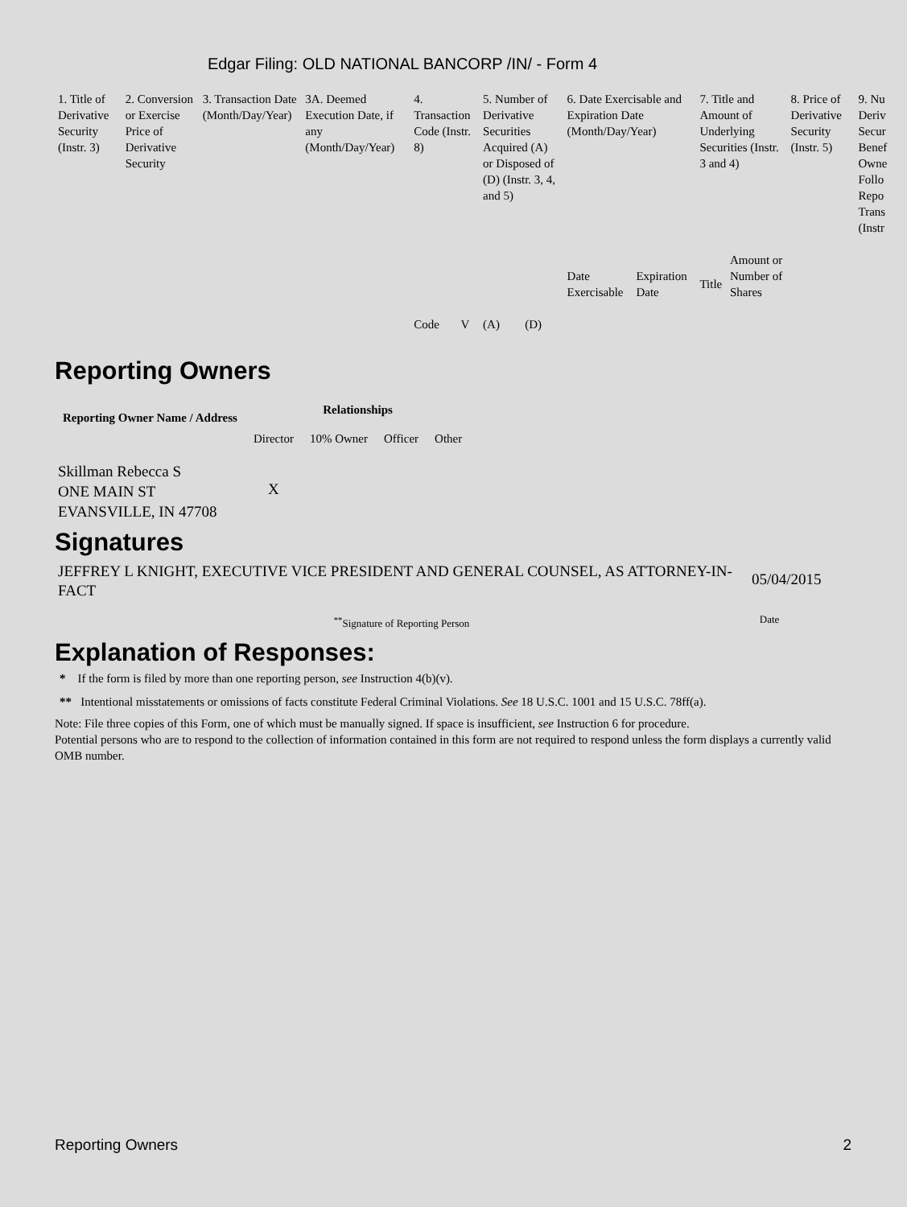Edgar Filing: OLD NATIONAL BANCORP /IN/ - Form 4
| 1. Title of Derivative Security (Instr. 3) | 2. Conversion or Exercise Price of Derivative Security | 3. Transaction Date (Month/Day/Year) | 3A. Deemed Execution Date, if any (Month/Day/Year) | 4. Transaction Code (Instr. 8) | | 5. Number of Derivative Securities Acquired (A) or Disposed of (D) (Instr. 3, 4, and 5) | | 6. Date Exercisable and Expiration Date (Month/Day/Year) | | 7. Title and Amount of Underlying Securities (Instr. 3 and 4) | | 8. Price of Derivative Security (Instr. 5) | 9. Nu Deriv Secur Benef Owne Follo Repo Trans (Instr |
| --- | --- | --- | --- | --- | --- | --- | --- | --- | --- | --- | --- | --- | --- |
| | | | | Code | V | (A) | (D) | Date Exercisable | Expiration Date | Title | Amount or Number of Shares | | |
Reporting Owners
| Reporting Owner Name / Address | Relationships | | | |
| --- | --- | --- | --- | --- |
| | Director | 10% Owner | Officer | Other |
| Skillman Rebecca S ONE MAIN ST EVANSVILLE, IN 47708 | X | | | |
Signatures
| JEFFREY L KNIGHT, EXECUTIVE VICE PRESIDENT AND GENERAL COUNSEL, AS ATTORNEY-IN-FACT | 05/04/2015 |
| <sup>**</sup> Signature of Reporting Person | Date |
Explanation of Responses:
* If the form is filed by more than one reporting person, see Instruction 4(b)(v).
** Intentional misstatements or omissions of facts constitute Federal Criminal Violations. See 18 U.S.C. 1001 and 15 U.S.C. 78ff(a).
Note: File three copies of this Form, one of which must be manually signed. If space is insufficient, see Instruction 6 for procedure.
Potential persons who are to respond to the collection of information contained in this form are not required to respond unless the form displays a currently valid OMB number.
Reporting Owners 2